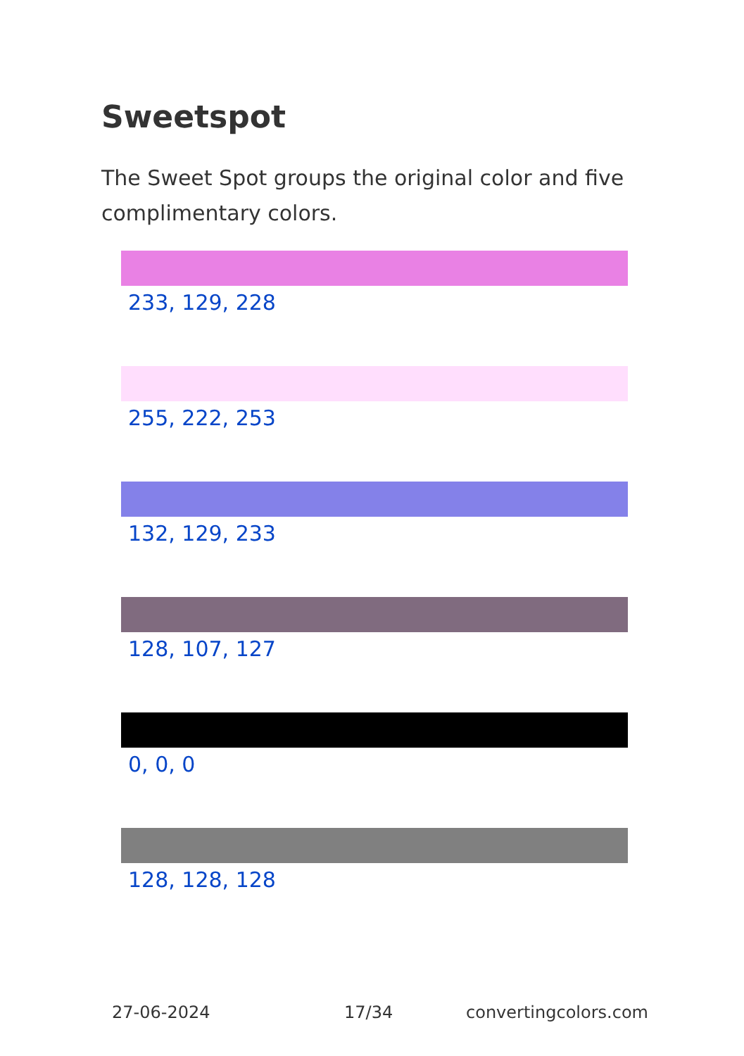Sweetspot
The Sweet Spot groups the original color and five complimentary colors.
233, 129, 228
255, 222, 253
132, 129, 233
128, 107, 127
0, 0, 0
128, 128, 128
27-06-2024 17/34 convertingcolors.com